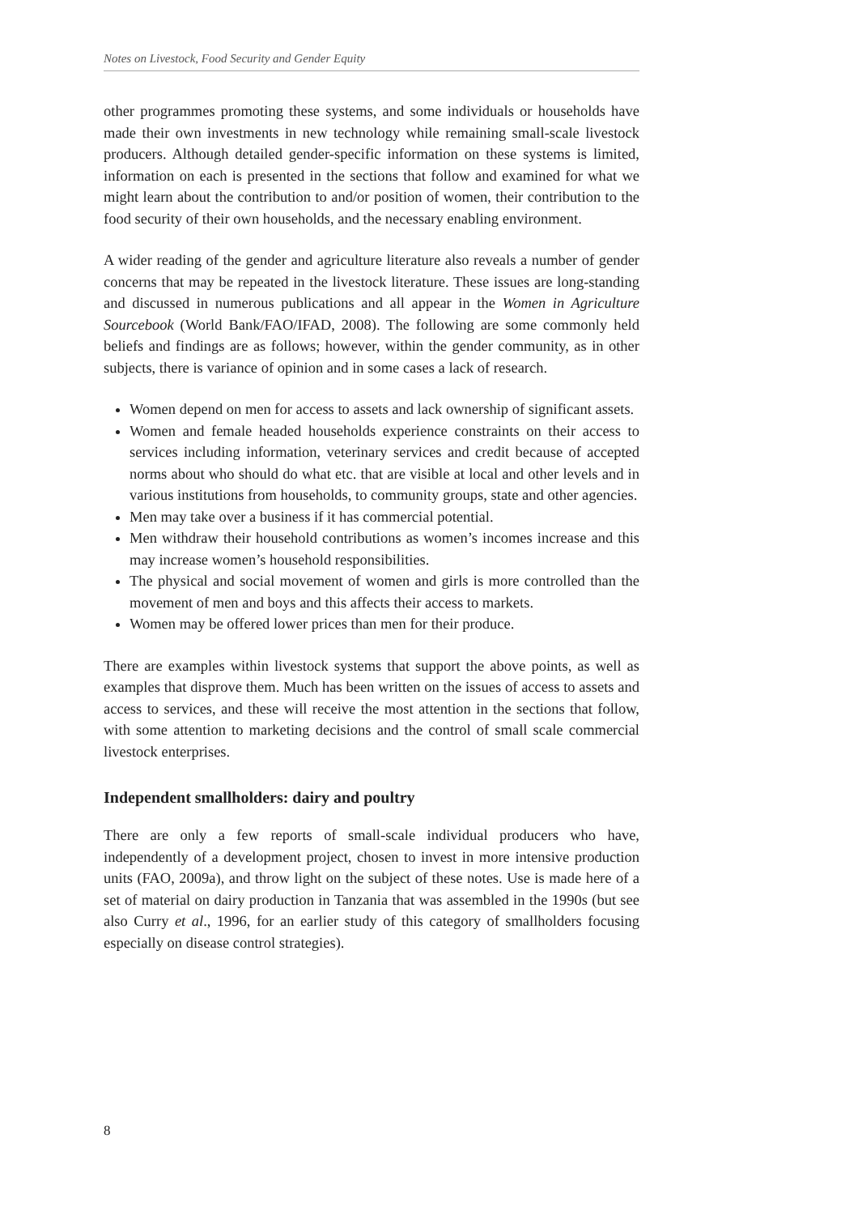Notes on Livestock, Food Security and Gender Equity
other programmes promoting these systems, and some individuals or households have made their own investments in new technology while remaining small-scale livestock producers. Although detailed gender-specific information on these systems is limited, information on each is presented in the sections that follow and examined for what we might learn about the contribution to and/or position of women, their contribution to the food security of their own households, and the necessary enabling environment.
A wider reading of the gender and agriculture literature also reveals a number of gender concerns that may be repeated in the livestock literature. These issues are long-standing and discussed in numerous publications and all appear in the Women in Agriculture Sourcebook (World Bank/FAO/IFAD, 2008). The following are some commonly held beliefs and findings are as follows; however, within the gender community, as in other subjects, there is variance of opinion and in some cases a lack of research.
Women depend on men for access to assets and lack ownership of significant assets.
Women and female headed households experience constraints on their access to services including information, veterinary services and credit because of accepted norms about who should do what etc. that are visible at local and other levels and in various institutions from households, to community groups, state and other agencies.
Men may take over a business if it has commercial potential.
Men withdraw their household contributions as women’s incomes increase and this may increase women’s household responsibilities.
The physical and social movement of women and girls is more controlled than the movement of men and boys and this affects their access to markets.
Women may be offered lower prices than men for their produce.
There are examples within livestock systems that support the above points, as well as examples that disprove them. Much has been written on the issues of access to assets and access to services, and these will receive the most attention in the sections that follow, with some attention to marketing decisions and the control of small scale commercial livestock enterprises.
Independent smallholders: dairy and poultry
There are only a few reports of small-scale individual producers who have, independently of a development project, chosen to invest in more intensive production units (FAO, 2009a), and throw light on the subject of these notes. Use is made here of a set of material on dairy production in Tanzania that was assembled in the 1990s (but see also Curry et al., 1996, for an earlier study of this category of smallholders focusing especially on disease control strategies).
8